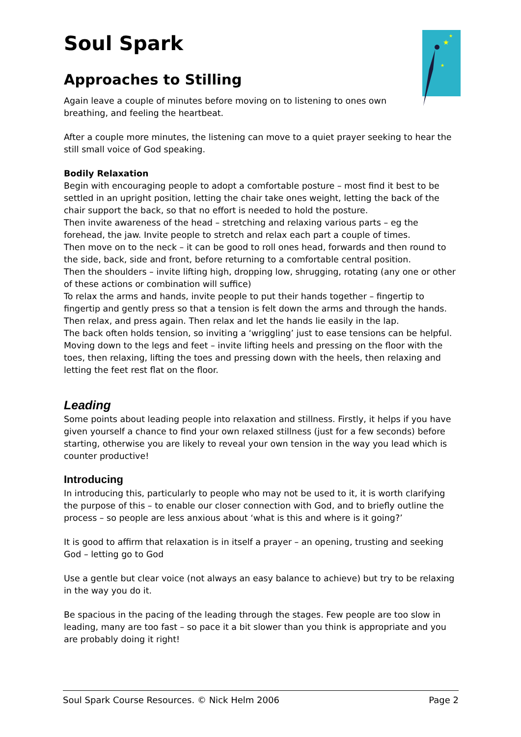★
★
★
Soul Spark
Approaches to Stilling
Again leave a couple of minutes before moving on to listening to ones own
breathing, and feeling the heartbeat.
After a couple more minutes, the listening can move to a quiet prayer seeking to hear the still small voice of God speaking.
Bodily Relaxation
Begin with encouraging people to adopt a comfortable posture – most find it best to be settled in an upright position, letting the chair take ones weight, letting the back of the chair support the back, so that no effort is needed to hold the posture.
Then invite awareness of the head – stretching and relaxing various parts – eg the forehead, the jaw. Invite people to stretch and relax each part a couple of times.
Then move on to the neck – it can be good to roll ones head, forwards and then round to the side, back, side and front, before returning to a comfortable central position.
Then the shoulders – invite lifting high, dropping low, shrugging, rotating (any one or other of these actions or combination will suffice)
To relax the arms and hands, invite people to put their hands together – fingertip to fingertip and gently press so that a tension is felt down the arms and through the hands. Then relax, and press again. Then relax and let the hands lie easily in the lap.
The back often holds tension, so inviting a ‘wriggling’ just to ease tensions can be helpful.
Moving down to the legs and feet – invite lifting heels and pressing on the floor with the toes, then relaxing, lifting the toes and pressing down with the heels, then relaxing and letting the feet rest flat on the floor.
Leading
Some points about leading people into relaxation and stillness. Firstly, it helps if you have given yourself a chance to find your own relaxed stillness (just for a few seconds) before starting, otherwise you are likely to reveal your own tension in the way you lead which is counter productive!
Introducing
In introducing this, particularly to people who may not be used to it, it is worth clarifying the purpose of this – to enable our closer connection with God, and to briefly outline the process – so people are less anxious about ‘what is this and where is it going?’
It is good to affirm that relaxation is in itself a prayer – an opening, trusting and seeking God – letting go to God
Use a gentle but clear voice (not always an easy balance to achieve) but try to be relaxing in the way you do it.
Be spacious in the pacing of the leading through the stages. Few people are too slow in leading, many are too fast – so pace it a bit slower than you think is appropriate and you are probably doing it right!
Soul Spark Course Resources. © Nick Helm 2006 Page 2